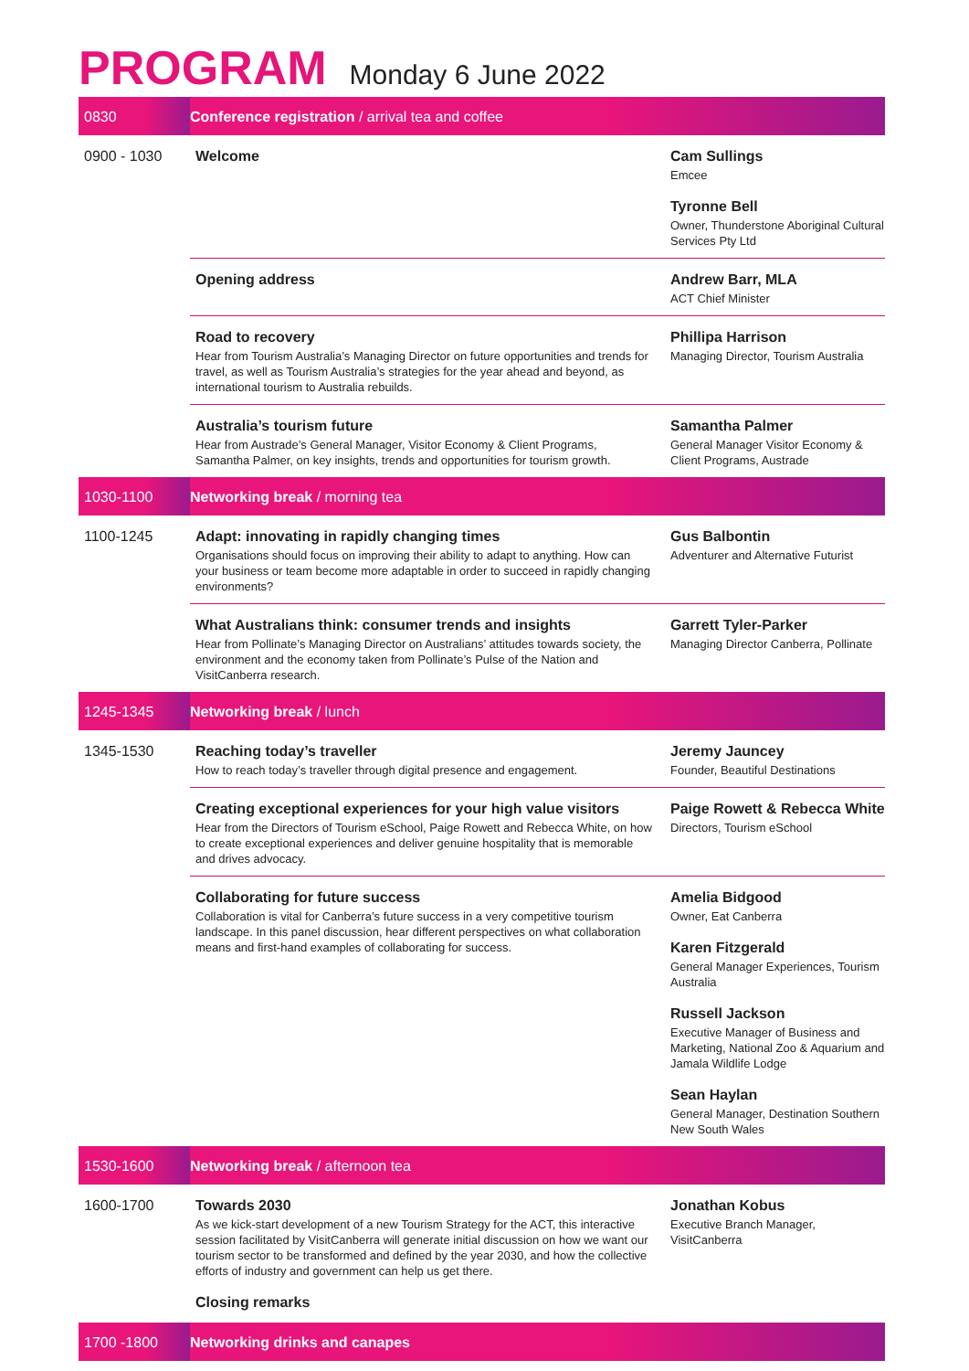PROGRAM Monday 6 June 2022
| 0830 | Conference registration / arrival tea and coffee | |
| 0900 - 1030 | Welcome | Cam Sullings Emcee Tyronne Bell Owner, Thunderstone Aboriginal Cultural Services Pty Ltd |
| | Opening address | Andrew Barr, MLA ACT Chief Minister |
| | Road to recovery Hear from Tourism Australia’s Managing Director on future opportunities and trends for travel, as well as Tourism Australia’s strategies for the year ahead and beyond, as international tourism to Australia rebuilds. | Phillipa Harrison Managing Director, Tourism Australia |
| | Australia’s tourism future Hear from Austrade’s General Manager, Visitor Economy & Client Programs, Samantha Palmer, on key insights, trends and opportunities for tourism growth. | Samantha Palmer General Manager Visitor Economy & Client Programs, Austrade |
| 1030-1100 | Networking break / morning tea | |
| 1100-1245 | Adapt: innovating in rapidly changing times Organisations should focus on improving their ability to adapt to anything. How can your business or team become more adaptable in order to succeed in rapidly changing environments? | Gus Balbontin Adventurer and Alternative Futurist |
| | What Australians think: consumer trends and insights Hear from Pollinate’s Managing Director on Australians’ attitudes towards society, the environment and the economy taken from Pollinate’s Pulse of the Nation and VisitCanberra research. | Garrett Tyler-Parker Managing Director Canberra, Pollinate |
| 1245-1345 | Networking break / lunch | |
| 1345-1530 | Reaching today’s traveller How to reach today’s traveller through digital presence and engagement. | Jeremy Jauncey Founder, Beautiful Destinations |
| | Creating exceptional experiences for your high value visitors Hear from the Directors of Tourism eSchool, Paige Rowett and Rebecca White, on how to create exceptional experiences and deliver genuine hospitality that is memorable and drives advocacy. | Paige Rowett & Rebecca White Directors, Tourism eSchool |
| | Collaborating for future success Collaboration is vital for Canberra’s future success in a very competitive tourism landscape. In this panel discussion, hear different perspectives on what collaboration means and first-hand examples of collaborating for success. | Amelia Bidgood Owner, Eat Canberra Karen Fitzgerald General Manager Experiences, Tourism Australia Russell Jackson Executive Manager of Business and Marketing, National Zoo & Aquarium and Jamala Wildlife Lodge Sean Haylan General Manager, Destination Southern New South Wales |
| 1530-1600 | Networking break / afternoon tea | |
| 1600-1700 | Towards 2030 As we kick-start development of a new Tourism Strategy for the ACT, this interactive session facilitated by VisitCanberra will generate initial discussion on how we want our tourism sector to be transformed and defined by the year 2030, and how the collective efforts of industry and government can help us get there. Closing remarks | Jonathan Kobus Executive Branch Manager, VisitCanberra |
| 1700 -1800 | Networking drinks and canapes | |